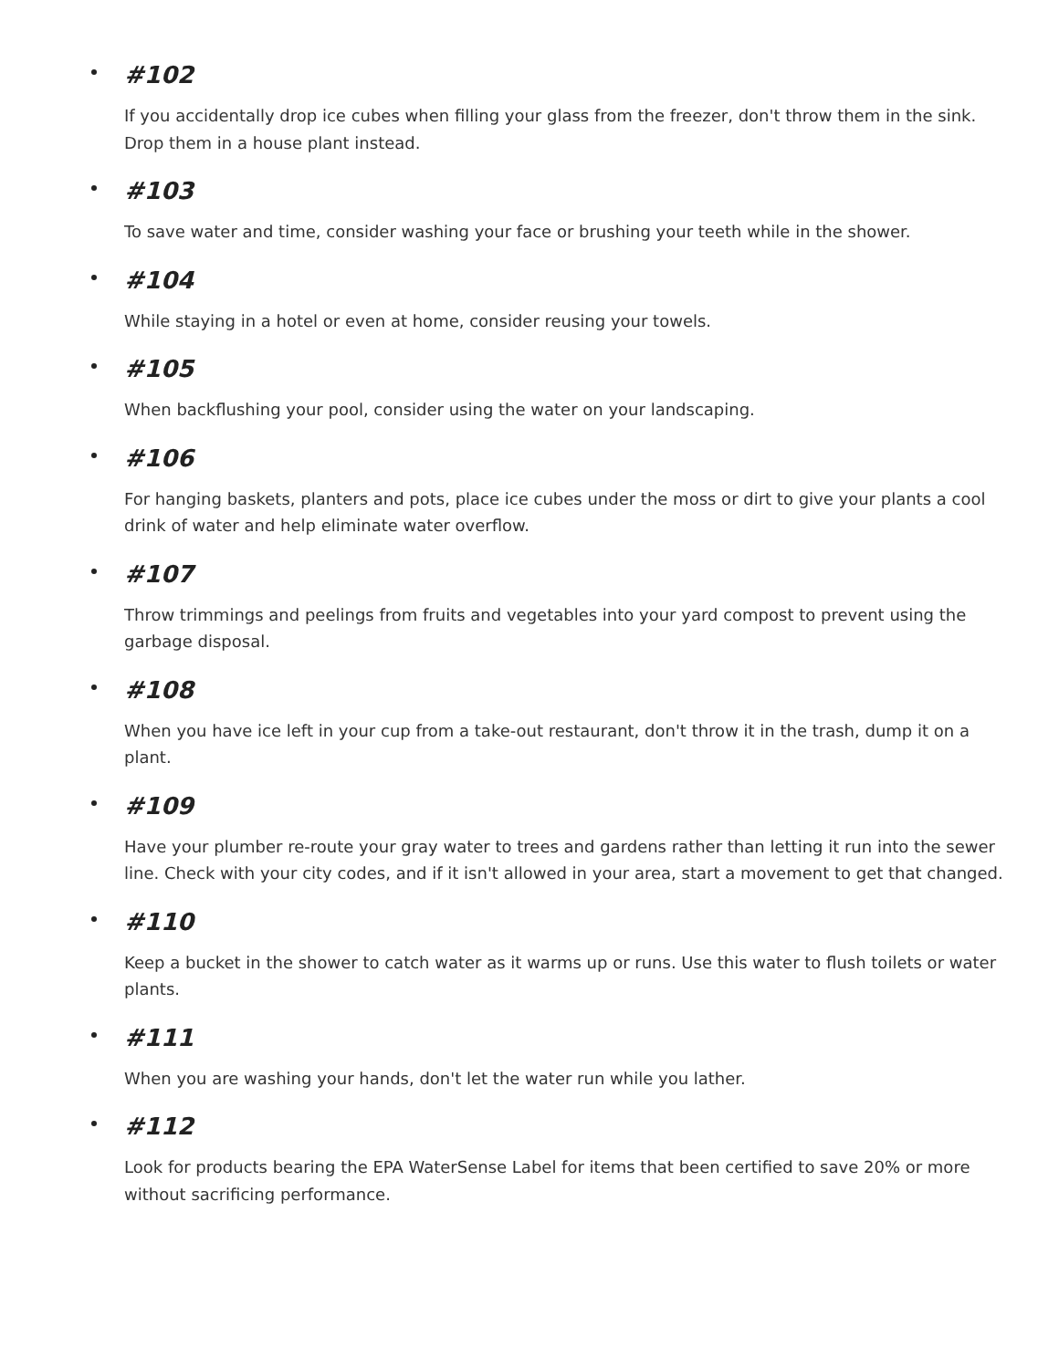#102
If you accidentally drop ice cubes when filling your glass from the freezer, don't throw them in the sink. Drop them in a house plant instead.
#103
To save water and time, consider washing your face or brushing your teeth while in the shower.
#104
While staying in a hotel or even at home, consider reusing your towels.
#105
When backflushing your pool, consider using the water on your landscaping.
#106
For hanging baskets, planters and pots, place ice cubes under the moss or dirt to give your plants a cool drink of water and help eliminate water overflow.
#107
Throw trimmings and peelings from fruits and vegetables into your yard compost to prevent using the garbage disposal.
#108
When you have ice left in your cup from a take-out restaurant, don't throw it in the trash, dump it on a plant.
#109
Have your plumber re-route your gray water to trees and gardens rather than letting it run into the sewer line. Check with your city codes, and if it isn't allowed in your area, start a movement to get that changed.
#110
Keep a bucket in the shower to catch water as it warms up or runs. Use this water to flush toilets or water plants.
#111
When you are washing your hands, don't let the water run while you lather.
#112
Look for products bearing the EPA WaterSense Label for items that been certified to save 20% or more without sacrificing performance.